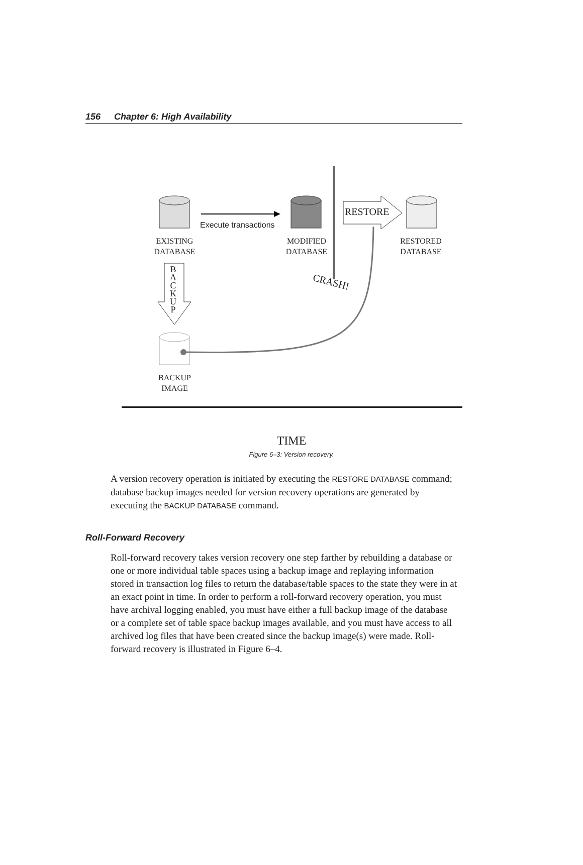156 Chapter 6: High Availability
Execute transactions
RESTORE
EXISTING
DATABASE
MODIFIED
DATABASE
RESTORED
DATABASE
B
A
C
K
U
P
CRASH!
BACKUP
IMAGE
TIME
Figure 6–3: Version recovery.
A version recovery operation is initiated by executing the RESTORE DATABASE command; database backup images needed for version recovery operations are generated by executing the BACKUP DATABASE command.
Roll-Forward Recovery
Roll-forward recovery takes version recovery one step farther by rebuilding a database or one or more individual table spaces using a backup image and replaying information stored in transaction log files to return the database/table spaces to the state they were in at an exact point in time. In order to perform a roll-forward recovery operation, you must have archival logging enabled, you must have either a full backup image of the database or a complete set of table space backup images available, and you must have access to all archived log files that have been created since the backup image(s) were made. Roll-forward recovery is illustrated in Figure 6–4.